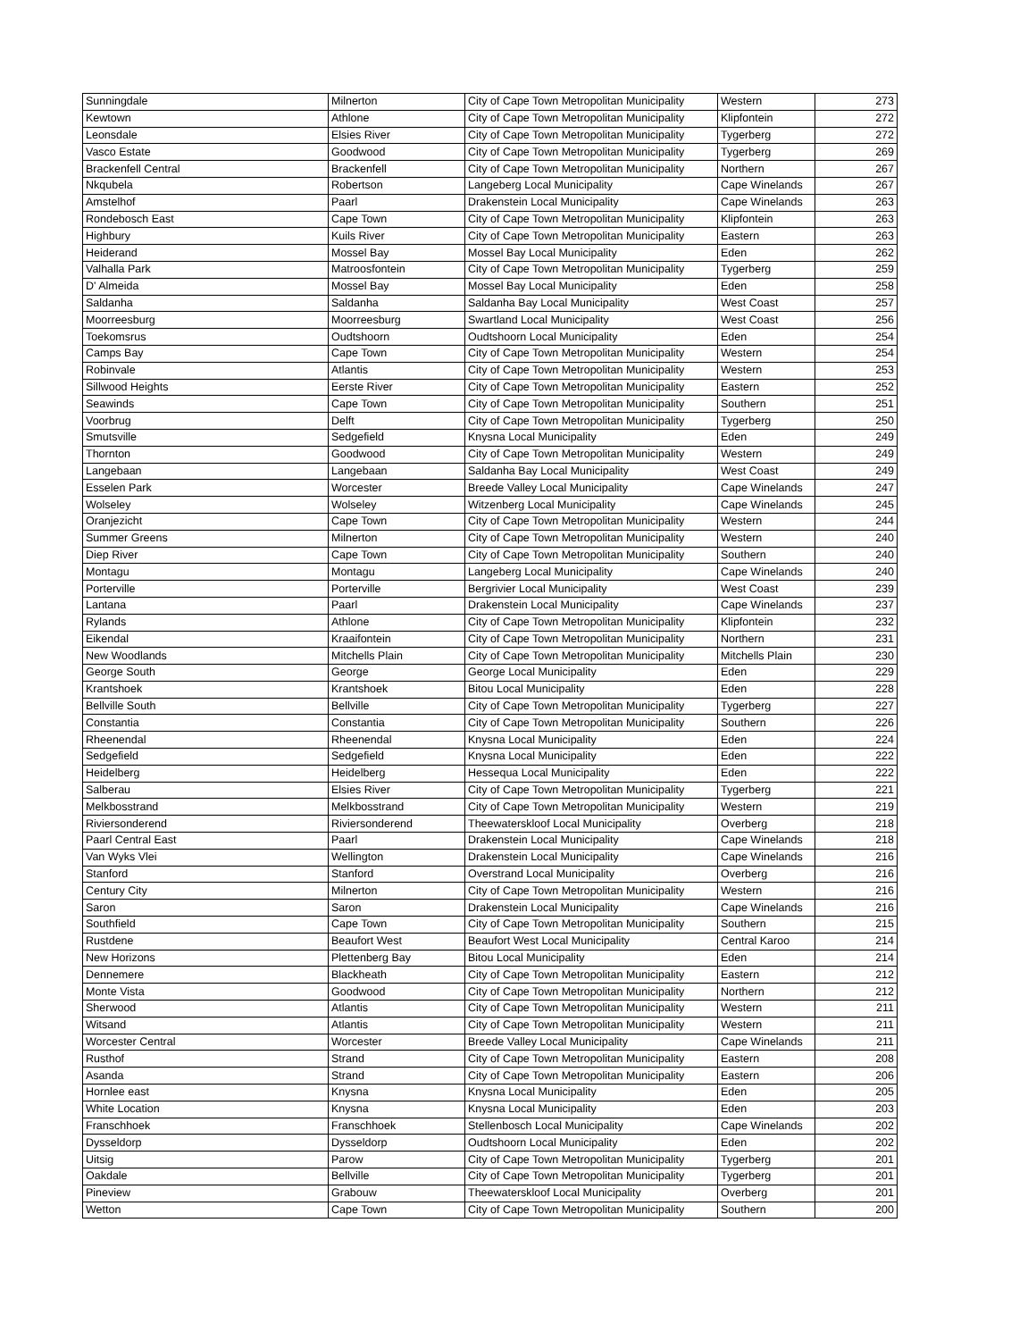| Sunningdale | Milnerton | City of Cape Town Metropolitan Municipality | Western | 273 |
| Kewtown | Athlone | City of Cape Town Metropolitan Municipality | Klipfontein | 272 |
| Leonsdale | Elsies River | City of Cape Town Metropolitan Municipality | Tygerberg | 272 |
| Vasco Estate | Goodwood | City of Cape Town Metropolitan Municipality | Tygerberg | 269 |
| Brackenfell Central | Brackenfell | City of Cape Town Metropolitan Municipality | Northern | 267 |
| Nkqubela | Robertson | Langeberg Local Municipality | Cape Winelands | 267 |
| Amstelhof | Paarl | Drakenstein Local Municipality | Cape Winelands | 263 |
| Rondebosch East | Cape Town | City of Cape Town Metropolitan Municipality | Klipfontein | 263 |
| Highbury | Kuils River | City of Cape Town Metropolitan Municipality | Eastern | 263 |
| Heiderand | Mossel Bay | Mossel Bay Local Municipality | Eden | 262 |
| Valhalla Park | Matroosfontein | City of Cape Town Metropolitan Municipality | Tygerberg | 259 |
| D' Almeida | Mossel Bay | Mossel Bay Local Municipality | Eden | 258 |
| Saldanha | Saldanha | Saldanha Bay Local Municipality | West Coast | 257 |
| Moorreesburg | Moorreesburg | Swartland Local Municipality | West Coast | 256 |
| Toekomsrus | Oudtshoorn | Oudtshoorn Local Municipality | Eden | 254 |
| Camps Bay | Cape Town | City of Cape Town Metropolitan Municipality | Western | 254 |
| Robinvale | Atlantis | City of Cape Town Metropolitan Municipality | Western | 253 |
| Sillwood Heights | Eerste River | City of Cape Town Metropolitan Municipality | Eastern | 252 |
| Seawinds | Cape Town | City of Cape Town Metropolitan Municipality | Southern | 251 |
| Voorbrug | Delft | City of Cape Town Metropolitan Municipality | Tygerberg | 250 |
| Smutsville | Sedgefield | Knysna Local Municipality | Eden | 249 |
| Thornton | Goodwood | City of Cape Town Metropolitan Municipality | Western | 249 |
| Langebaan | Langebaan | Saldanha Bay Local Municipality | West Coast | 249 |
| Esselen Park | Worcester | Breede Valley Local Municipality | Cape Winelands | 247 |
| Wolseley | Wolseley | Witzenberg Local Municipality | Cape Winelands | 245 |
| Oranjezicht | Cape Town | City of Cape Town Metropolitan Municipality | Western | 244 |
| Summer Greens | Milnerton | City of Cape Town Metropolitan Municipality | Western | 240 |
| Diep River | Cape Town | City of Cape Town Metropolitan Municipality | Southern | 240 |
| Montagu | Montagu | Langeberg Local Municipality | Cape Winelands | 240 |
| Porterville | Porterville | Bergrivier Local Municipality | West Coast | 239 |
| Lantana | Paarl | Drakenstein Local Municipality | Cape Winelands | 237 |
| Rylands | Athlone | City of Cape Town Metropolitan Municipality | Klipfontein | 232 |
| Eikendal | Kraaifontein | City of Cape Town Metropolitan Municipality | Northern | 231 |
| New Woodlands | Mitchells Plain | City of Cape Town Metropolitan Municipality | Mitchells Plain | 230 |
| George South | George | George Local Municipality | Eden | 229 |
| Krantshoek | Krantshoek | Bitou Local Municipality | Eden | 228 |
| Bellville South | Bellville | City of Cape Town Metropolitan Municipality | Tygerberg | 227 |
| Constantia | Constantia | City of Cape Town Metropolitan Municipality | Southern | 226 |
| Rheenendal | Rheenendal | Knysna Local Municipality | Eden | 224 |
| Sedgefield | Sedgefield | Knysna Local Municipality | Eden | 222 |
| Heidelberg | Heidelberg | Hessequa Local Municipality | Eden | 222 |
| Salberau | Elsies River | City of Cape Town Metropolitan Municipality | Tygerberg | 221 |
| Melkbosstrand | Melkbosstrand | City of Cape Town Metropolitan Municipality | Western | 219 |
| Riviersonderend | Riviersonderend | Theewaterskloof Local Municipality | Overberg | 218 |
| Paarl Central East | Paarl | Drakenstein Local Municipality | Cape Winelands | 218 |
| Van Wyks Vlei | Wellington | Drakenstein Local Municipality | Cape Winelands | 216 |
| Stanford | Stanford | Overstrand Local Municipality | Overberg | 216 |
| Century City | Milnerton | City of Cape Town Metropolitan Municipality | Western | 216 |
| Saron | Saron | Drakenstein Local Municipality | Cape Winelands | 216 |
| Southfield | Cape Town | City of Cape Town Metropolitan Municipality | Southern | 215 |
| Rustdene | Beaufort West | Beaufort West Local Municipality | Central Karoo | 214 |
| New Horizons | Plettenberg Bay | Bitou Local Municipality | Eden | 214 |
| Dennemere | Blackheath | City of Cape Town Metropolitan Municipality | Eastern | 212 |
| Monte Vista | Goodwood | City of Cape Town Metropolitan Municipality | Northern | 212 |
| Sherwood | Atlantis | City of Cape Town Metropolitan Municipality | Western | 211 |
| Witsand | Atlantis | City of Cape Town Metropolitan Municipality | Western | 211 |
| Worcester Central | Worcester | Breede Valley Local Municipality | Cape Winelands | 211 |
| Rusthof | Strand | City of Cape Town Metropolitan Municipality | Eastern | 208 |
| Asanda | Strand | City of Cape Town Metropolitan Municipality | Eastern | 206 |
| Hornlee east | Knysna | Knysna Local Municipality | Eden | 205 |
| White Location | Knysna | Knysna Local Municipality | Eden | 203 |
| Franschhoek | Franschhoek | Stellenbosch Local Municipality | Cape Winelands | 202 |
| Dysseldorp | Dysseldorp | Oudtshoorn Local Municipality | Eden | 202 |
| Uitsig | Parow | City of Cape Town Metropolitan Municipality | Tygerberg | 201 |
| Oakdale | Bellville | City of Cape Town Metropolitan Municipality | Tygerberg | 201 |
| Pineview | Grabouw | Theewaterskloof Local Municipality | Overberg | 201 |
| Wetton | Cape Town | City of Cape Town Metropolitan Municipality | Southern | 200 |